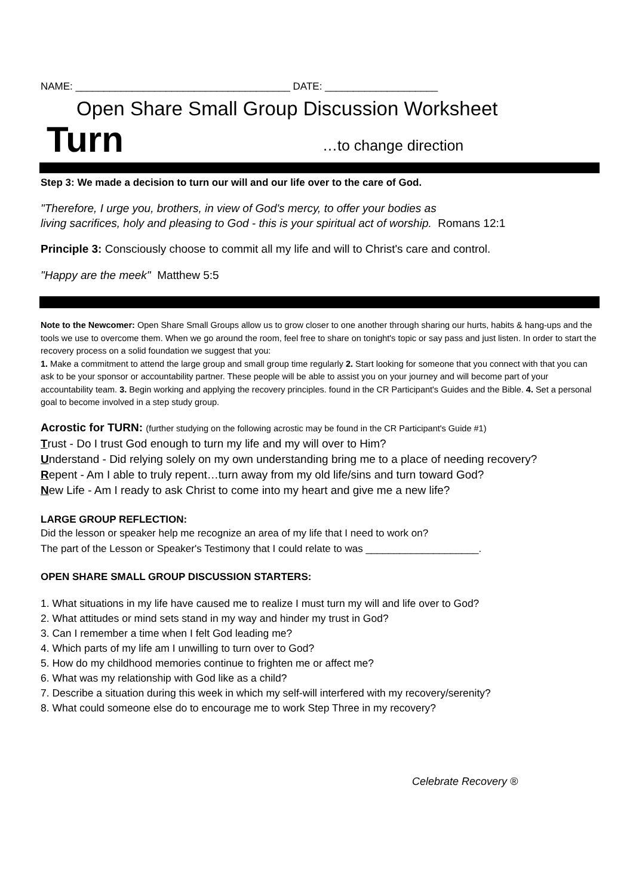NAME: ______________________________________ DATE: ____________________
Open Share Small Group Discussion Worksheet
Turn …to change direction
Step 3: We made a decision to turn our will and our life over to the care of God.
"Therefore, I urge you, brothers, in view of God's mercy, to offer your bodies as
living sacrifices, holy and pleasing to God - this is your spiritual act of worship. Romans 12:1
Principle 3: Consciously choose to commit all my life and will to Christ's care and control.
"Happy are the meek" Matthew 5:5
Note to the Newcomer: Open Share Small Groups allow us to grow closer to one another through sharing our hurts, habits & hang-ups and the tools we use to overcome them. When we go around the room, feel free to share on tonight's topic or say pass and just listen. In order to start the recovery process on a solid foundation we suggest that you:
1. Make a commitment to attend the large group and small group time regularly 2. Start looking for someone that you connect with that you can ask to be your sponsor or accountability partner. These people will be able to assist you on your journey and will become part of your accountability team. 3. Begin working and applying the recovery principles. found in the CR Participant's Guides and the Bible. 4. Set a personal goal to become involved in a step study group.
Acrostic for TURN: (further studying on the following acrostic may be found in the CR Participant's Guide #1)
Trust - Do I trust God enough to turn my life and my will over to Him?
Understand - Did relying solely on my own understanding bring me to a place of needing recovery?
Repent - Am I able to truly repent…turn away from my old life/sins and turn toward God?
New Life - Am I ready to ask Christ to come into my heart and give me a new life?
LARGE GROUP REFLECTION:
Did the lesson or speaker help me recognize an area of my life that I need to work on?
The part of the Lesson or Speaker's Testimony that I could relate to was ____________________.
OPEN SHARE SMALL GROUP DISCUSSION STARTERS:
1. What situations in my life have caused me to realize I must turn my will and life over to God?
2. What attitudes or mind sets stand in my way and hinder my trust in God?
3. Can I remember a time when I felt God leading me?
4. Which parts of my life am I unwilling to turn over to God?
5. How do my childhood memories continue to frighten me or affect me?
6. What was my relationship with God like as a child?
7. Describe a situation during this week in which my self-will interfered with my recovery/serenity?
8. What could someone else do to encourage me to work Step Three in my recovery?
Celebrate Recovery ®